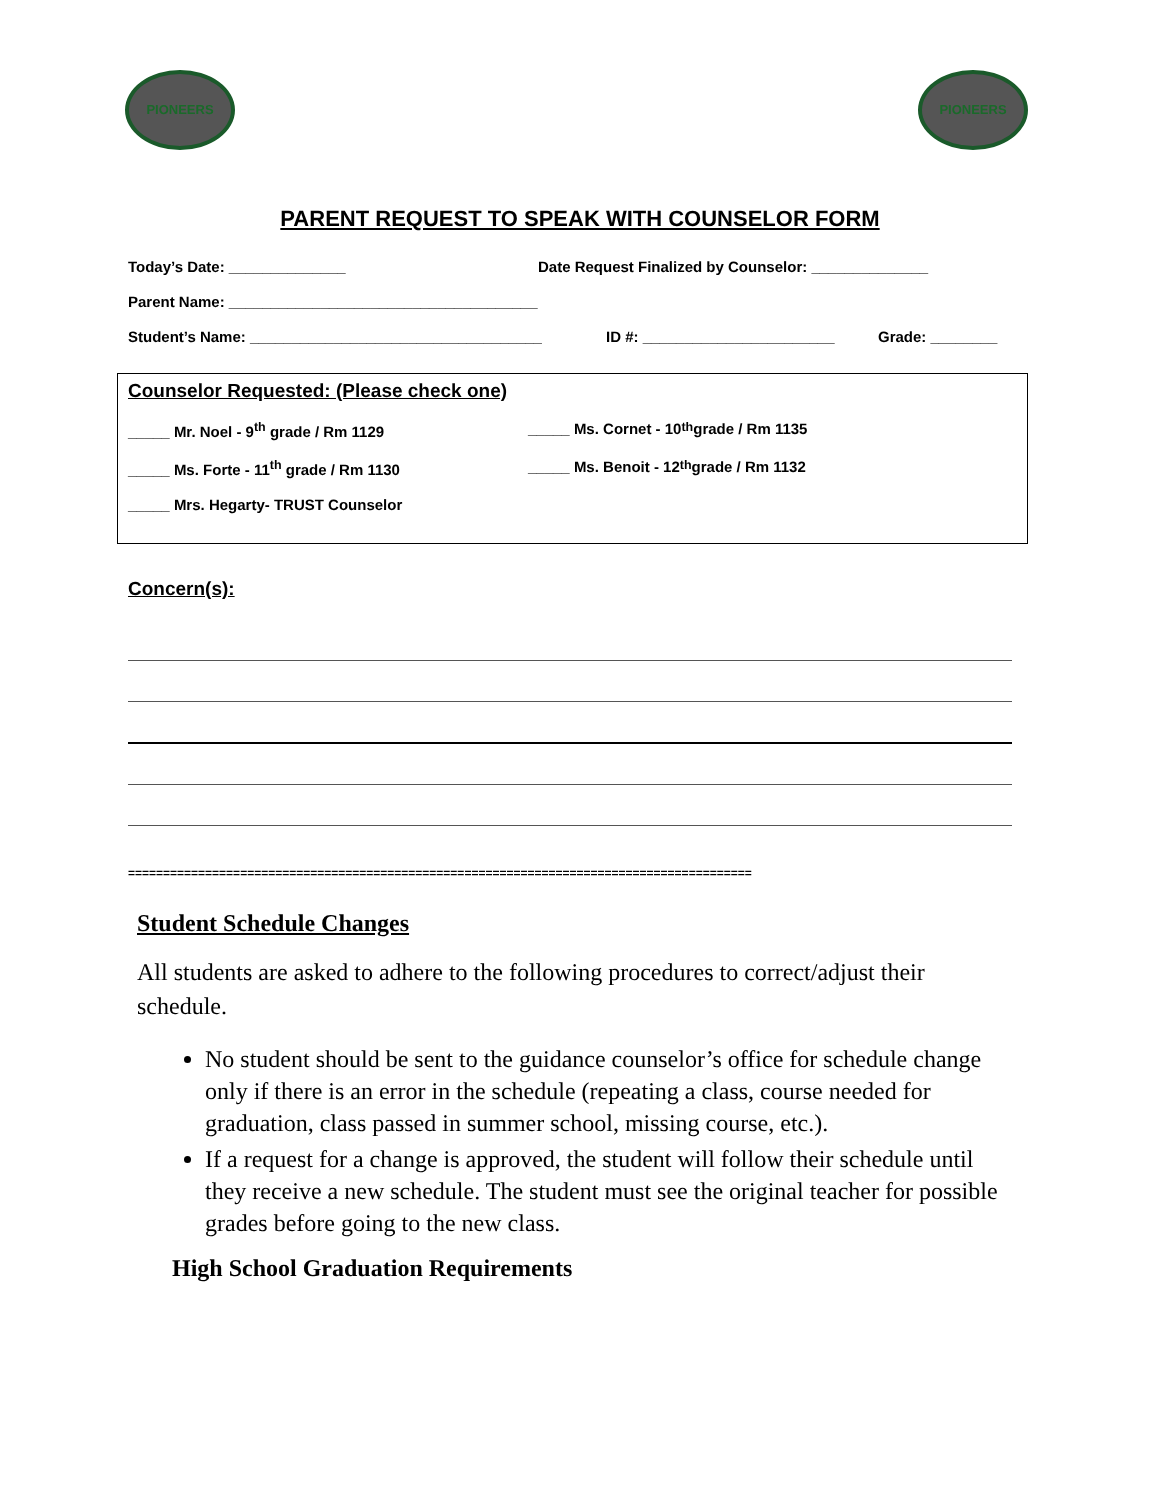PIONEERS PIONEERS
PARENT REQUEST TO SPEAK WITH COUNSELOR FORM
Today’s Date: ______________ Date Request Finalized by Counselor: ______________
Parent Name: _____________________________________
Student’s Name: ___________________________________ ID #: _______________________ Grade: ________
Counselor Requested: (Please check one)
_____ Mr. Noel - 9<sup>th</sup> grade / Rm 1129 _____ Ms. Cornet - 10<sup>th</sup> grade / Rm 1135
_____ Ms. Forte - 11<sup>th</sup> grade / Rm 1130 _____ Ms. Benoit - 12<sup>th</sup> grade / Rm 1132
_____ Mrs. Hegarty- TRUST Counselor
Concern(s):
=========================================================================================
Student Schedule Changes
All students are asked to adhere to the following procedures to correct/adjust their schedule.
No student should be sent to the guidance counselor’s office for schedule change only if there is an error in the schedule (repeating a class, course needed for graduation, class passed in summer school, missing course, etc.).
If a request for a change is approved, the student will follow their schedule until they receive a new schedule. The student must see the original teacher for possible grades before going to the new class.
High School Graduation Requirements